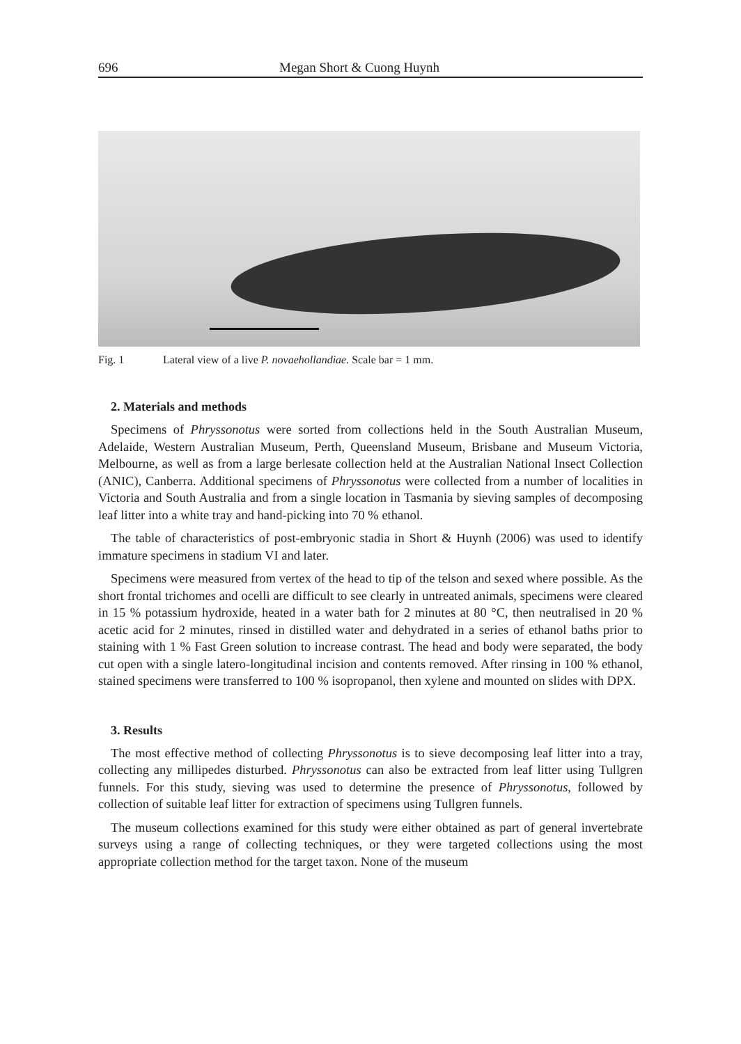696 Megan Short & Cuong Huynh
Fig. 1 Lateral view of a live P. novaehollandiae. Scale bar = 1 mm.
2. Materials and methods
Specimens of Phryssonotus were sorted from collections held in the South Australian Museum, Adelaide, Western Australian Museum, Perth, Queensland Museum, Brisbane and Museum Victoria, Melbourne, as well as from a large berlesate collection held at the Australian National Insect Collection (ANIC), Canberra. Additional specimens of Phryssonotus were collected from a number of localities in Victoria and South Australia and from a single location in Tasmania by sieving samples of decomposing leaf litter into a white tray and hand-picking into 70 % ethanol.
The table of characteristics of post-embryonic stadia in Short & Huynh (2006) was used to identify immature specimens in stadium VI and later.
Specimens were measured from vertex of the head to tip of the telson and sexed where possible. As the short frontal trichomes and ocelli are difficult to see clearly in untreated animals, specimens were cleared in 15 % potassium hydroxide, heated in a water bath for 2 minutes at 80 °C, then neutralised in 20 % acetic acid for 2 minutes, rinsed in distilled water and dehydrated in a series of ethanol baths prior to staining with 1 % Fast Green solution to increase contrast. The head and body were separated, the body cut open with a single latero-longitudinal incision and contents removed. After rinsing in 100 % ethanol, stained specimens were transferred to 100 % isopropanol, then xylene and mounted on slides with DPX.
3. Results
The most effective method of collecting Phryssonotus is to sieve decomposing leaf litter into a tray, collecting any millipedes disturbed. Phryssonotus can also be extracted from leaf litter using Tullgren funnels. For this study, sieving was used to determine the presence of Phryssonotus, followed by collection of suitable leaf litter for extraction of specimens using Tullgren funnels.
The museum collections examined for this study were either obtained as part of general invertebrate surveys using a range of collecting techniques, or they were targeted collections using the most appropriate collection method for the target taxon. None of the museum